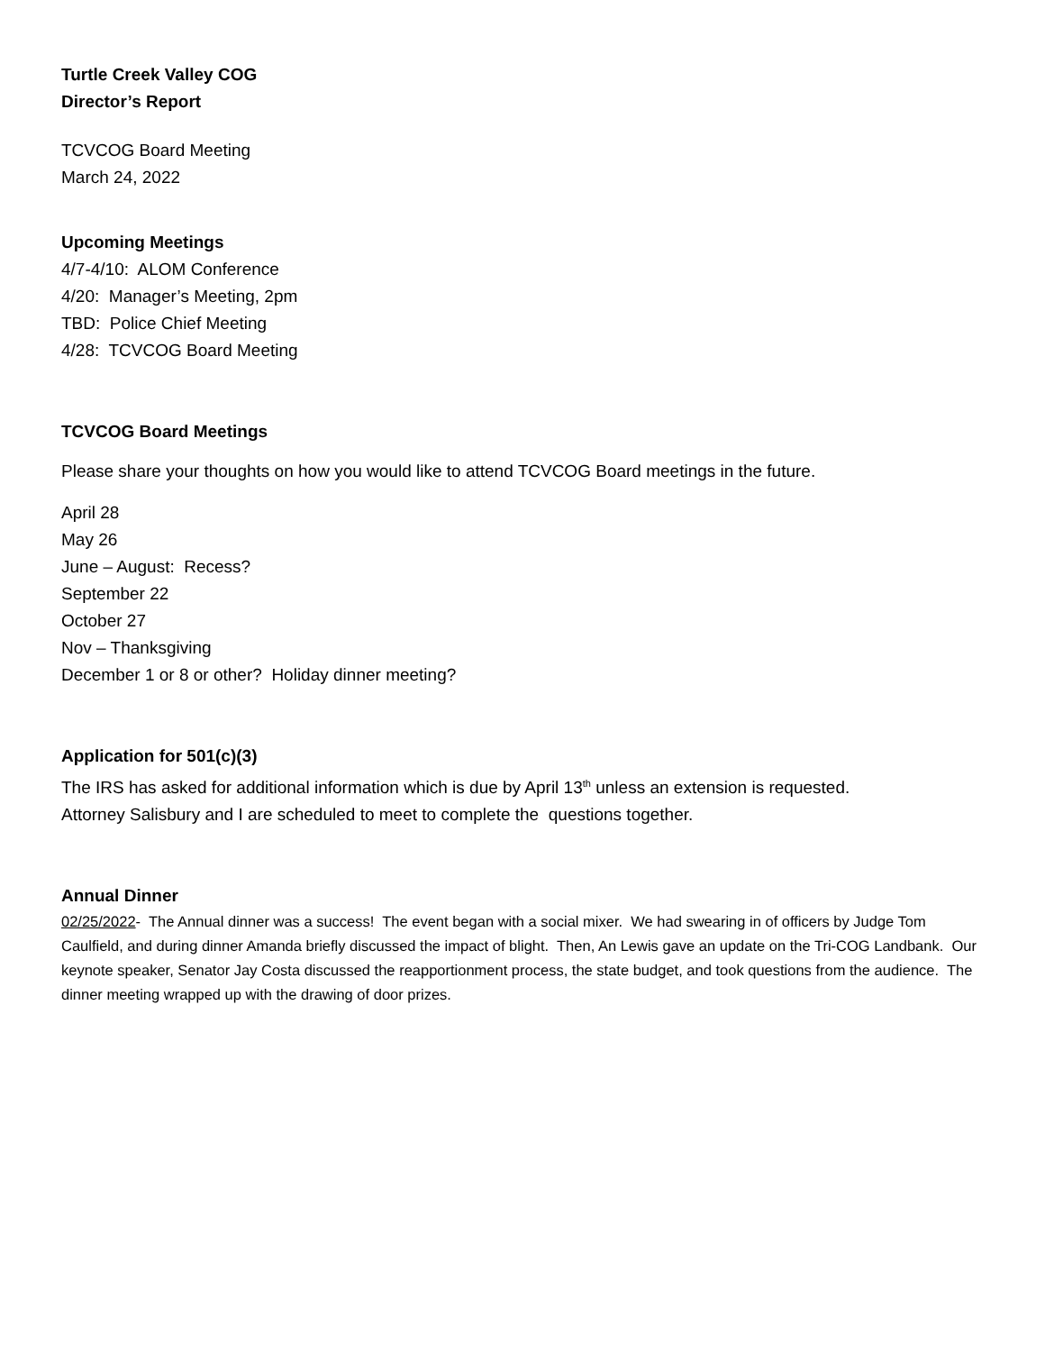Turtle Creek Valley COG
Director’s Report
TCVCOG Board Meeting
March 24, 2022
Upcoming Meetings
4/7-4/10: ALOM Conference
4/20: Manager’s Meeting, 2pm
TBD: Police Chief Meeting
4/28: TCVCOG Board Meeting
TCVCOG Board Meetings
Please share your thoughts on how you would like to attend TCVCOG Board meetings in the future.
April 28
May 26
June – August: Recess?
September 22
October 27
Nov – Thanksgiving
December 1 or 8 or other? Holiday dinner meeting?
Application for 501(c)(3)
The IRS has asked for additional information which is due by April 13<sup>th</sup> unless an extension is requested.
Attorney Salisbury and I are scheduled to meet to complete the questions together.
Annual Dinner
02/25/2022- The Annual dinner was a success! The event began with a social mixer. We had swearing in of officers by Judge Tom Caulfield, and during dinner Amanda briefly discussed the impact of blight. Then, An Lewis gave an update on the Tri-COG Landbank. Our keynote speaker, Senator Jay Costa discussed the reapportionment process, the state budget, and took questions from the audience. The dinner meeting wrapped up with the drawing of door prizes.